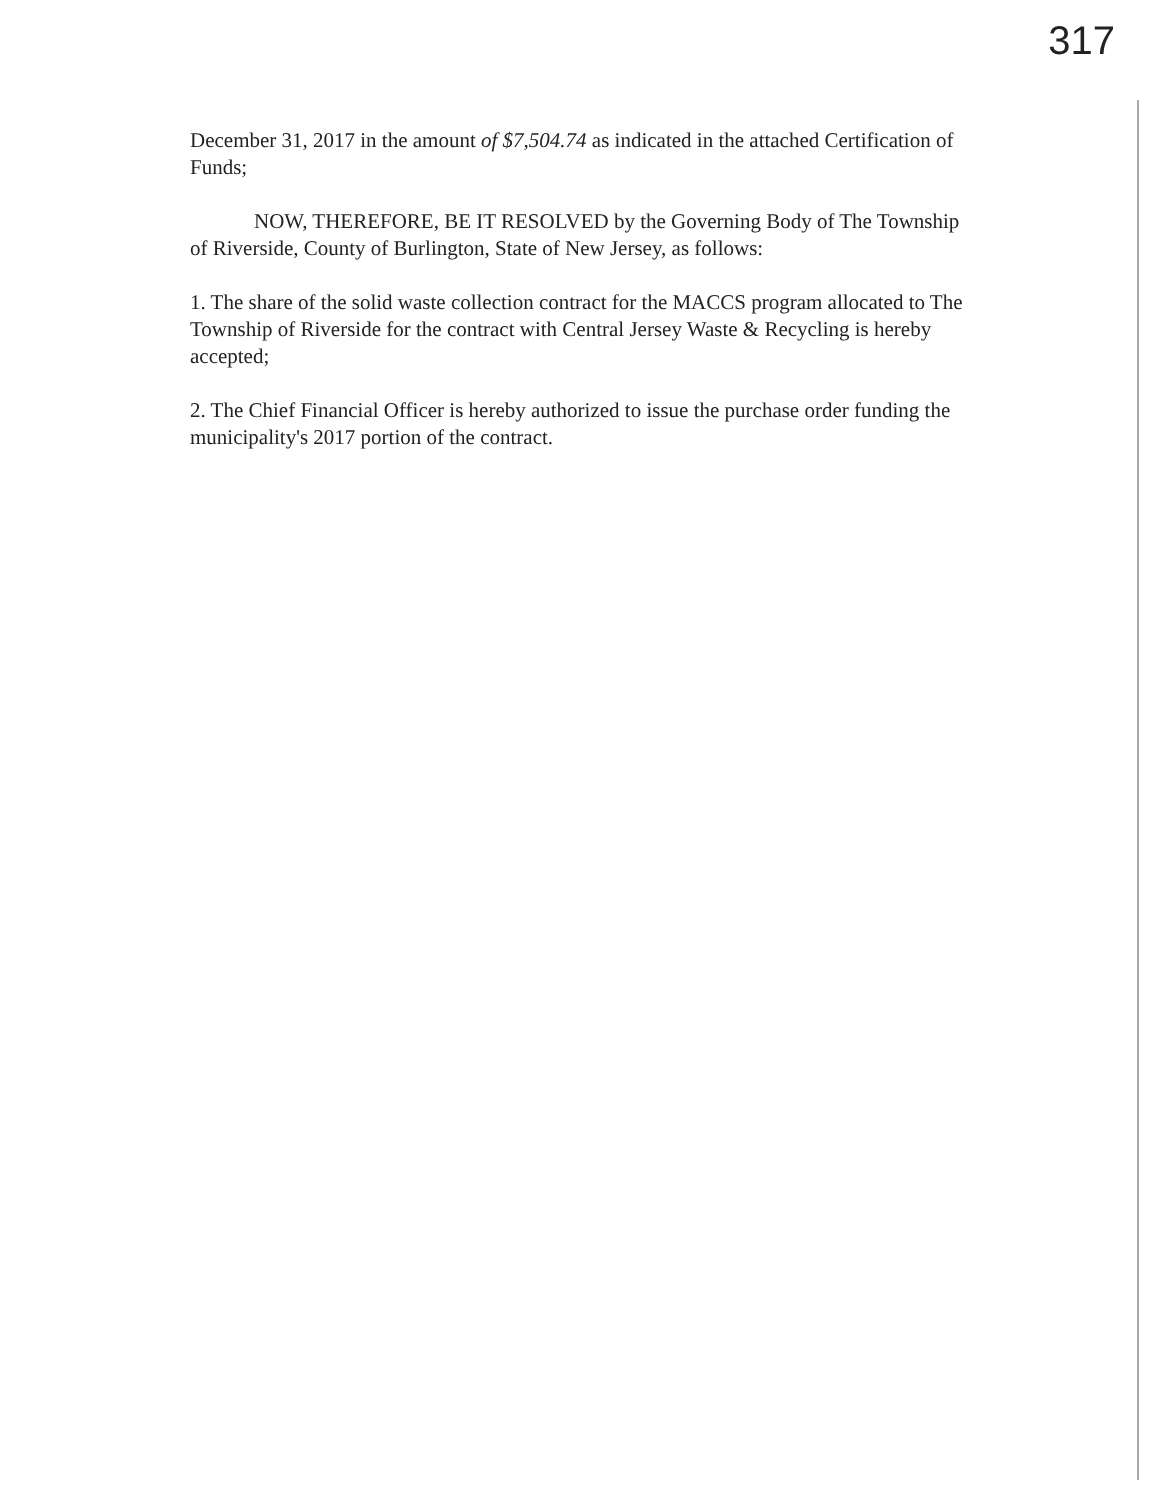317
December 31, 2017 in the amount of $7,504.74 as indicated in the attached Certification of Funds;
NOW, THEREFORE, BE IT RESOLVED by the Governing Body of The Township of Riverside, County of Burlington, State of New Jersey, as follows:
1. The share of the solid waste collection contract for the MACCS program allocated to The Township of Riverside for the contract with Central Jersey Waste & Recycling is hereby accepted;
2. The Chief Financial Officer is hereby authorized to issue the purchase order funding the municipality's 2017 portion of the contract.